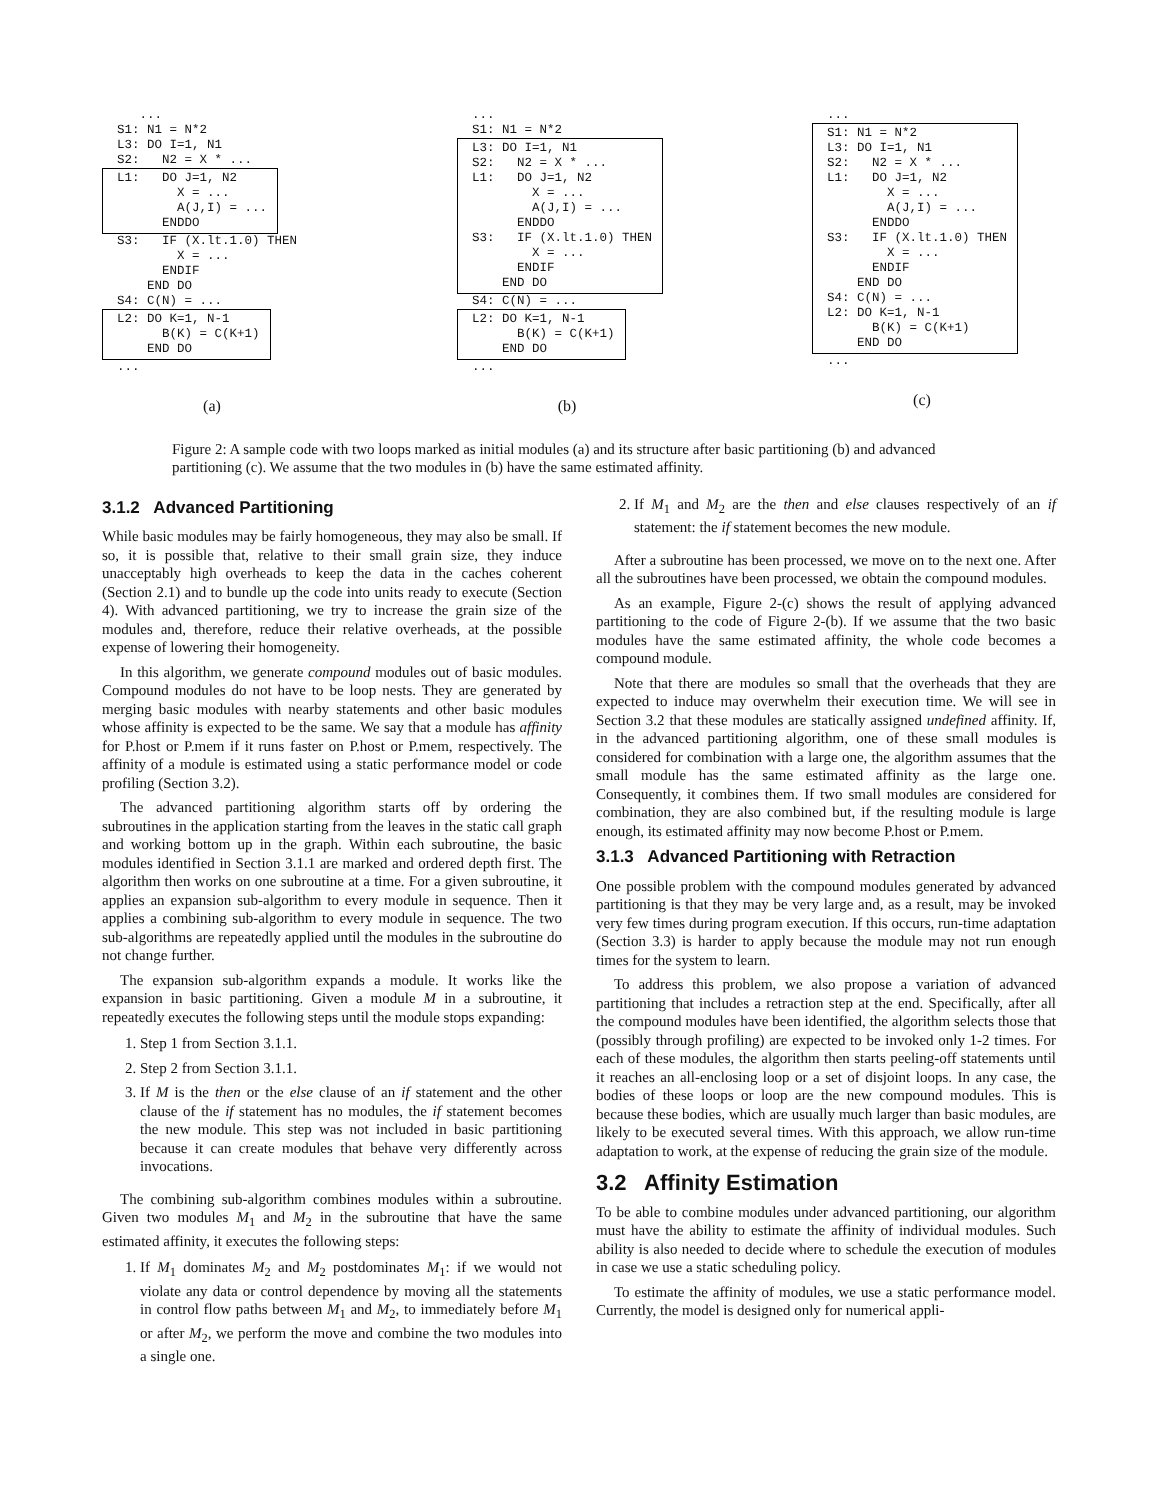...
S1: N1 = N*2
L3: DO I=1, N1
S2:   N2 = X * ...
L1:   DO J=1, N2
        X = ...
        A(J,I) = ...
      ENDDO
S3:   IF (X.lt.1.0) THEN
        X = ...
      ENDIF
    END DO
S4: C(N) = ...
L2: DO K=1, N-1
      B(K) = C(K+1)
    END DO
...
(a)
...
S1: N1 = N*2
L3: DO I=1, N1
S2:   N2 = X * ...
L1:   DO J=1, N2
        X = ...
        A(J,I) = ...
      ENDDO
S3:   IF (X.lt.1.0) THEN
        X = ...
      ENDIF
    END DO
S4: C(N) = ...
L2: DO K=1, N-1
      B(K) = C(K+1)
    END DO
...
(b)
...
S1: N1 = N*2
L3: DO I=1, N1
S2:   N2 = X * ...
L1:   DO J=1, N2
        X = ...
        A(J,I) = ...
      ENDDO
S3:   IF (X.lt.1.0) THEN
        X = ...
      ENDIF
    END DO
S4: C(N) = ...
L2: DO K=1, N-1
      B(K) = C(K+1)
    END DO
...
(c)
Figure 2: A sample code with two loops marked as initial modules (a) and its structure after basic partitioning (b) and advanced partitioning (c). We assume that the two modules in (b) have the same estimated affinity.
3.1.2 Advanced Partitioning
While basic modules may be fairly homogeneous, they may also be small. If so, it is possible that, relative to their small grain size, they induce unacceptably high overheads to keep the data in the caches coherent (Section 2.1) and to bundle up the code into units ready to execute (Section 4). With advanced partitioning, we try to increase the grain size of the modules and, therefore, reduce their relative overheads, at the possible expense of lowering their homogeneity.
In this algorithm, we generate compound modules out of basic modules. Compound modules do not have to be loop nests. They are generated by merging basic modules with nearby statements and other basic modules whose affinity is expected to be the same. We say that a module has affinity for P.host or P.mem if it runs faster on P.host or P.mem, respectively. The affinity of a module is estimated using a static performance model or code profiling (Section 3.2).
The advanced partitioning algorithm starts off by ordering the subroutines in the application starting from the leaves in the static call graph and working bottom up in the graph. Within each subroutine, the basic modules identified in Section 3.1.1 are marked and ordered depth first. The algorithm then works on one subroutine at a time. For a given subroutine, it applies an expansion sub-algorithm to every module in sequence. Then it applies a combining sub-algorithm to every module in sequence. The two sub-algorithms are repeatedly applied until the modules in the subroutine do not change further.
The expansion sub-algorithm expands a module. It works like the expansion in basic partitioning. Given a module M in a subroutine, it repeatedly executes the following steps until the module stops expanding:
1. Step 1 from Section 3.1.1.
2. Step 2 from Section 3.1.1.
3. If M is the then or the else clause of an if statement and the other clause of the if statement has no modules, the if statement becomes the new module. This step was not included in basic partitioning because it can create modules that behave very differently across invocations.
The combining sub-algorithm combines modules within a subroutine. Given two modules M<sub>1</sub> and M<sub>2</sub> in the subroutine that have the same estimated affinity, it executes the following steps:
1. If M<sub>1</sub> dominates M<sub>2</sub> and M<sub>2</sub> postdominates M<sub>1</sub>: if we would not violate any data or control dependence by moving all the statements in control flow paths between M<sub>1</sub> and M<sub>2</sub>, to immediately before M<sub>1</sub> or after M<sub>2</sub>, we perform the move and combine the two modules into a single one.
2. If M<sub>1</sub> and M<sub>2</sub> are the then and else clauses respectively of an if statement: the if statement becomes the new module.
After a subroutine has been processed, we move on to the next one. After all the subroutines have been processed, we obtain the compound modules.
As an example, Figure 2-(c) shows the result of applying advanced partitioning to the code of Figure 2-(b). If we assume that the two basic modules have the same estimated affinity, the whole code becomes a compound module.
Note that there are modules so small that the overheads that they are expected to induce may overwhelm their execution time. We will see in Section 3.2 that these modules are statically assigned undefined affinity. If, in the advanced partitioning algorithm, one of these small modules is considered for combination with a large one, the algorithm assumes that the small module has the same estimated affinity as the large one. Consequently, it combines them. If two small modules are considered for combination, they are also combined but, if the resulting module is large enough, its estimated affinity may now become P.host or P.mem.
3.1.3 Advanced Partitioning with Retraction
One possible problem with the compound modules generated by advanced partitioning is that they may be very large and, as a result, may be invoked very few times during program execution. If this occurs, run-time adaptation (Section 3.3) is harder to apply because the module may not run enough times for the system to learn.
To address this problem, we also propose a variation of advanced partitioning that includes a retraction step at the end. Specifically, after all the compound modules have been identified, the algorithm selects those that (possibly through profiling) are expected to be invoked only 1-2 times. For each of these modules, the algorithm then starts peeling-off statements until it reaches an all-enclosing loop or a set of disjoint loops. In any case, the bodies of these loops or loop are the new compound modules. This is because these bodies, which are usually much larger than basic modules, are likely to be executed several times. With this approach, we allow run-time adaptation to work, at the expense of reducing the grain size of the module.
3.2 Affinity Estimation
To be able to combine modules under advanced partitioning, our algorithm must have the ability to estimate the affinity of individual modules. Such ability is also needed to decide where to schedule the execution of modules in case we use a static scheduling policy.
To estimate the affinity of modules, we use a static performance model. Currently, the model is designed only for numerical appli-